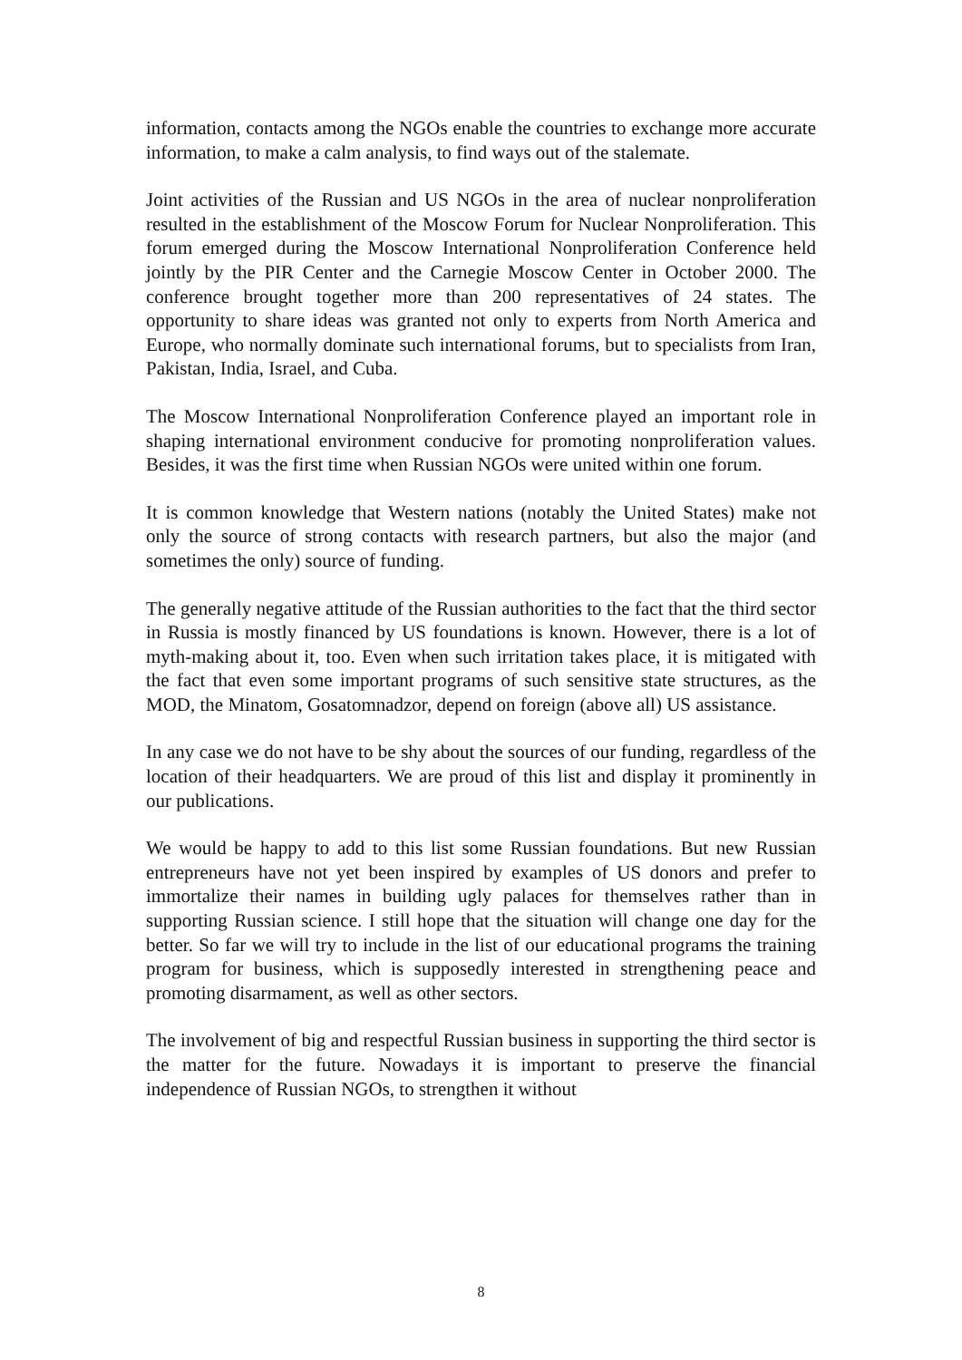information, contacts among the NGOs enable the countries to exchange more accurate information, to make a calm analysis, to find ways out of the stalemate.
Joint activities of the Russian and US NGOs in the area of nuclear nonproliferation resulted in the establishment of the Moscow Forum for Nuclear Nonproliferation. This forum emerged during the Moscow International Nonproliferation Conference held jointly by the PIR Center and the Carnegie Moscow Center in October 2000. The conference brought together more than 200 representatives of 24 states. The opportunity to share ideas was granted not only to experts from North America and Europe, who normally dominate such international forums, but to specialists from Iran, Pakistan, India, Israel, and Cuba.
The Moscow International Nonproliferation Conference played an important role in shaping international environment conducive for promoting nonproliferation values. Besides, it was the first time when Russian NGOs were united within one forum.
It is common knowledge that Western nations (notably the United States) make not only the source of strong contacts with research partners, but also the major (and sometimes the only) source of funding.
The generally negative attitude of the Russian authorities to the fact that the third sector in Russia is mostly financed by US foundations is known. However, there is a lot of myth-making about it, too. Even when such irritation takes place, it is mitigated with the fact that even some important programs of such sensitive state structures, as the MOD, the Minatom, Gosatomnadzor, depend on foreign (above all) US assistance.
In any case we do not have to be shy about the sources of our funding, regardless of the location of their headquarters. We are proud of this list and display it prominently in our publications.
We would be happy to add to this list some Russian foundations. But new Russian entrepreneurs have not yet been inspired by examples of US donors and prefer to immortalize their names in building ugly palaces for themselves rather than in supporting Russian science. I still hope that the situation will change one day for the better. So far we will try to include in the list of our educational programs the training program for business, which is supposedly interested in strengthening peace and promoting disarmament, as well as other sectors.
The involvement of big and respectful Russian business in supporting the third sector is the matter for the future. Nowadays it is important to preserve the financial independence of Russian NGOs, to strengthen it without
8